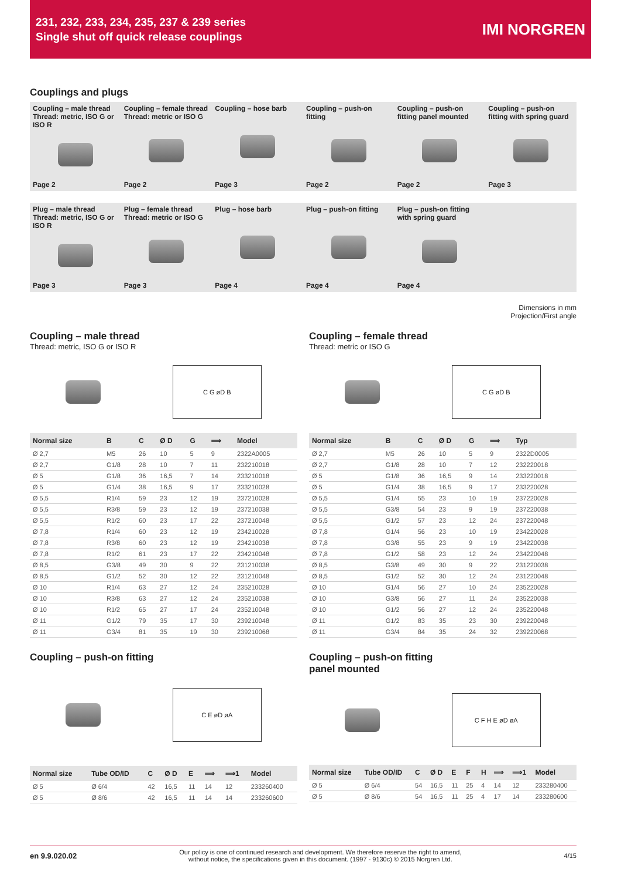231, 232, 233, 234, 235, 237 & 239 series
Single shut off quick release couplings
IMI NORGREN
Couplings and plugs
Coupling – male thread Thread: metric, ISO G or ISO R
Page 2
Coupling – female thread Thread: metric or ISO G
Page 2
Coupling – hose barb
Page 3
Coupling – push-on fitting
Page 2
Coupling – push-on fitting panel mounted
Page 2
Coupling – push-on fitting with spring guard
Page 3
Plug – male thread Thread: metric, ISO G or ISO R
Page 3
Plug – female thread Thread: metric or ISO G
Page 3
Plug – hose barb
Page 4
Plug – push-on fitting
Page 4
Plug – push-on fitting with spring guard
Page 4
Dimensions in mm
Projection/First angle
Coupling – male thread
Thread: metric, ISO G or ISO R
C G øD B
| Normal size | B | C | Ø D | G | ⟹ | Model |
| --- | --- | --- | --- | --- | --- | --- |
| Ø 2,7 | M5 | 26 | 10 | 5 | 9 | 2322A0005 |
| Ø 2,7 | G1/8 | 28 | 10 | 7 | 11 | 232210018 |
| Ø 5 | G1/8 | 36 | 16,5 | 7 | 14 | 233210018 |
| Ø 5 | G1/4 | 38 | 16,5 | 9 | 17 | 233210028 |
| Ø 5,5 | R1/4 | 59 | 23 | 12 | 19 | 237210028 |
| Ø 5,5 | R3/8 | 59 | 23 | 12 | 19 | 237210038 |
| Ø 5,5 | R1/2 | 60 | 23 | 17 | 22 | 237210048 |
| Ø 7,8 | R1/4 | 60 | 23 | 12 | 19 | 234210028 |
| Ø 7,8 | R3/8 | 60 | 23 | 12 | 19 | 234210038 |
| Ø 7,8 | R1/2 | 61 | 23 | 17 | 22 | 234210048 |
| Ø 8,5 | G3/8 | 49 | 30 | 9 | 22 | 231210038 |
| Ø 8,5 | G1/2 | 52 | 30 | 12 | 22 | 231210048 |
| Ø 10 | R1/4 | 63 | 27 | 12 | 24 | 235210028 |
| Ø 10 | R3/8 | 63 | 27 | 12 | 24 | 235210038 |
| Ø 10 | R1/2 | 65 | 27 | 17 | 24 | 235210048 |
| Ø 11 | G1/2 | 79 | 35 | 17 | 30 | 239210048 |
| Ø 11 | G3/4 | 81 | 35 | 19 | 30 | 239210068 |
Coupling – female thread
Thread: metric or ISO G
C G øD B
| Normal size | B | C | Ø D | G | ⟹ | Typ |
| --- | --- | --- | --- | --- | --- | --- |
| Ø 2,7 | M5 | 26 | 10 | 5 | 9 | 2322D0005 |
| Ø 2,7 | G1/8 | 28 | 10 | 7 | 12 | 232220018 |
| Ø 5 | G1/8 | 36 | 16,5 | 9 | 14 | 233220018 |
| Ø 5 | G1/4 | 38 | 16,5 | 9 | 17 | 233220028 |
| Ø 5,5 | G1/4 | 55 | 23 | 10 | 19 | 237220028 |
| Ø 5,5 | G3/8 | 54 | 23 | 9 | 19 | 237220038 |
| Ø 5,5 | G1/2 | 57 | 23 | 12 | 24 | 237220048 |
| Ø 7,8 | G1/4 | 56 | 23 | 10 | 19 | 234220028 |
| Ø 7,8 | G3/8 | 55 | 23 | 9 | 19 | 234220038 |
| Ø 7,8 | G1/2 | 58 | 23 | 12 | 24 | 234220048 |
| Ø 8,5 | G3/8 | 49 | 30 | 9 | 22 | 231220038 |
| Ø 8,5 | G1/2 | 52 | 30 | 12 | 24 | 231220048 |
| Ø 10 | G1/4 | 56 | 27 | 10 | 24 | 235220028 |
| Ø 10 | G3/8 | 56 | 27 | 11 | 24 | 235220038 |
| Ø 10 | G1/2 | 56 | 27 | 12 | 24 | 235220048 |
| Ø 11 | G1/2 | 83 | 35 | 23 | 30 | 239220048 |
| Ø 11 | G3/4 | 84 | 35 | 24 | 32 | 239220068 |
Coupling – push-on fitting
C E øD øA
| Normal size | Tube OD/ID | C | Ø D | E | ⟹ | ⟹1 | Model |
| --- | --- | --- | --- | --- | --- | --- | --- |
| Ø 5 | Ø 6/4 | 42 | 16,5 | 11 | 14 | 12 | 233260400 |
| Ø 5 | Ø 8/6 | 42 | 16,5 | 11 | 14 | 14 | 233260600 |
Coupling – push-on fitting
panel mounted
C F H E øD øA
| Normal size | Tube OD/ID | C | Ø D | E | F | H | ⟹ | ⟹1 | Model |
| --- | --- | --- | --- | --- | --- | --- | --- | --- | --- |
| Ø 5 | Ø 6/4 | 54 | 16,5 | 11 | 25 | 4 | 14 | 12 | 233280400 |
| Ø 5 | Ø 8/6 | 54 | 16,5 | 11 | 25 | 4 | 17 | 14 | 233280600 |
en 9.9.020.02 Our policy is one of continued research and development. We therefore reserve the right to amend,
without notice, the specifications given in this document. (1997 - 9130c) © 2015 Norgren Ltd. 4/15